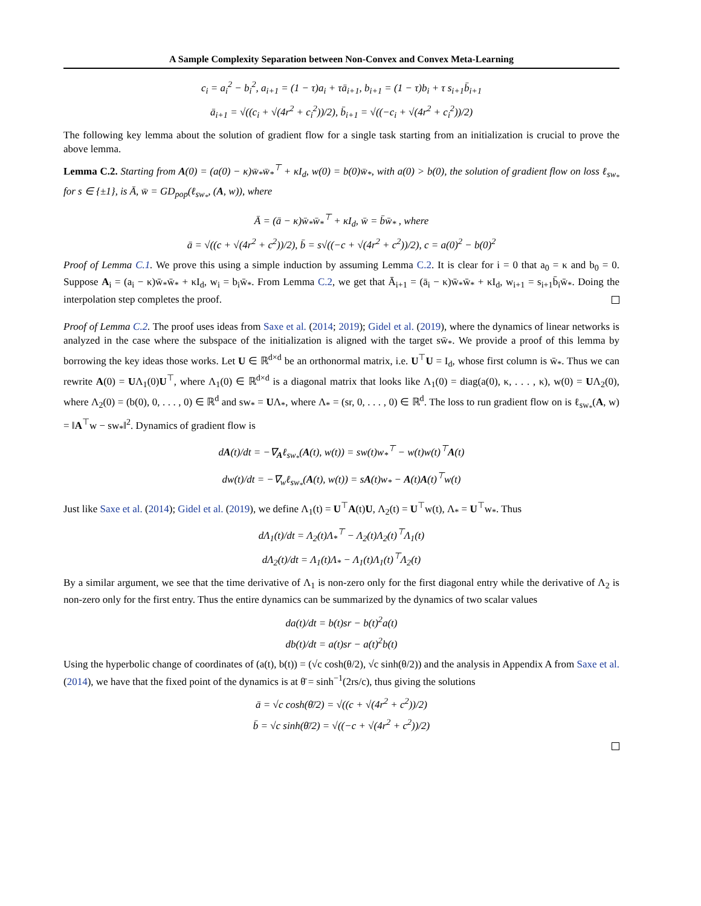A Sample Complexity Separation between Non-Convex and Convex Meta-Learning
c<sub>i</sub> = a<sub>i</sub><sup>2</sup> − b<sub>i</sub><sup>2</sup>, a<sub>i+1</sub> = (1 − τ)a<sub>i</sub> + τā<sub>i+1</sub>, b<sub>i+1</sub> = (1 − τ)b<sub>i</sub> + τ s<sub>i+1</sub>b̄<sub>i+1</sub>
ā<sub>i+1</sub> = √((c<sub>i</sub> + √(4r<sup>2</sup> + c<sub>i</sub><sup>2</sup>))/2), b̄<sub>i+1</sub> = √((−c<sub>i</sub> + √(4r<sup>2</sup> + c<sub>i</sub><sup>2</sup>))/2)
The following key lemma about the solution of gradient flow for a single task starting from an initialization is crucial to prove the above lemma.
Lemma C.2. Starting from A(0) = (a(0) − κ)w̄<sub>*</sub>w̄<sub>*</sub><sup>⊤</sup> + κI<sub>d</sub>, w(0) = b(0)w̄<sub>*</sub>, with a(0) > b(0), the solution of gradient flow on loss ℓ<sub>sw<sub>*</sub></sub> for s ∈ {±1}, is Ā, w̄ = GD<sub>pop</sub>(ℓ<sub>sw<sub>*</sub></sub>, (A, w)), where
Ā = (ā − κ)w̄<sub>*</sub>w̄<sub>*</sub><sup>⊤</sup> + κI<sub>d</sub>, w̄ = b̄w̄<sub>*</sub> , where
ā = √((c + √(4r<sup>2</sup> + c<sup>2</sup>))/2), b̄ = s√((−c + √(4r<sup>2</sup> + c<sup>2</sup>))/2), c = a(0)<sup>2</sup> − b(0)<sup>2</sup>
Proof of Lemma C.1. We prove this using a simple induction by assuming Lemma C.2. It is clear for i = 0 that a<sub>0</sub> = κ and b<sub>0</sub> = 0. Suppose A<sub>i</sub> = (a<sub>i</sub> − κ)w̄<sub>*</sub>w̄<sub>*</sub> + κI<sub>d</sub>, w<sub>i</sub> = b<sub>i</sub>w̄<sub>*</sub>. From Lemma C.2, we get that Ā<sub>i+1</sub> = (ā<sub>i</sub> − κ)w̄<sub>*</sub>w̄<sub>*</sub> + κI<sub>d</sub>, w<sub>i+1</sub> = s<sub>i+1</sub>b̄<sub>i</sub>w̄<sub>*</sub>. Doing the interpolation step completes the proof.
Proof of Lemma C.2. The proof uses ideas from Saxe et al. (2014; 2019); Gidel et al. (2019), where the dynamics of linear networks is analyzed in the case where the subspace of the initialization is aligned with the target sw̄<sub>*</sub>. We provide a proof of this lemma by borrowing the key ideas those works. Let U ∈ ℝ<sup>d×d</sup> be an orthonormal matrix, i.e. U<sup>⊤</sup>U = I<sub>d</sub>, whose first column is w̄<sub>*</sub>. Thus we can rewrite A(0) = UΛ<sub>1</sub>(0)U<sup>⊤</sup>, where Λ<sub>1</sub>(0) ∈ ℝ<sup>d×d</sup> is a diagonal matrix that looks like Λ<sub>1</sub>(0) = diag(a(0), κ, . . . , κ), w(0) = UΛ<sub>2</sub>(0), where Λ<sub>2</sub>(0) = (b(0), 0, . . . , 0) ∈ ℝ<sup>d</sup> and sw<sub>*</sub> = UΛ<sub>*</sub>, where Λ<sub>*</sub> = (sr, 0, . . . , 0) ∈ ℝ<sup>d</sup>. The loss to run gradient flow on is ℓ<sub>sw<sub>*</sub></sub>(A, w) = ‖A<sup>⊤</sup>w − sw<sub>*</sub>‖<sup>2</sup>. Dynamics of gradient flow is
dA(t)/dt = −∇<sub>A</sub>ℓ<sub>sw<sub>*</sub></sub>(A(t), w(t)) = sw(t)w<sub>*</sub><sup>⊤</sup> − w(t)w(t)<sup>⊤</sup>A(t)
dw(t)/dt = −∇<sub>w</sub>ℓ<sub>sw<sub>*</sub></sub>(A(t), w(t)) = sA(t)w<sub>*</sub> − A(t)A(t)<sup>⊤</sup>w(t)
Just like Saxe et al. (2014); Gidel et al. (2019), we define Λ<sub>1</sub>(t) = U<sup>⊤</sup>A(t)U, Λ<sub>2</sub>(t) = U<sup>⊤</sup>w(t), Λ<sub>*</sub> = U<sup>⊤</sup>w<sub>*</sub>. Thus
dΛ<sub>1</sub>(t)/dt = Λ<sub>2</sub>(t)Λ<sub>*</sub><sup>⊤</sup> − Λ<sub>2</sub>(t)Λ<sub>2</sub>(t)<sup>⊤</sup>Λ<sub>1</sub>(t)
dΛ<sub>2</sub>(t)/dt = Λ<sub>1</sub>(t)Λ<sub>*</sub> − Λ<sub>1</sub>(t)Λ<sub>1</sub>(t)<sup>⊤</sup>Λ<sub>2</sub>(t)
By a similar argument, we see that the time derivative of Λ<sub>1</sub> is non-zero only for the first diagonal entry while the derivative of Λ<sub>2</sub> is non-zero only for the first entry. Thus the entire dynamics can be summarized by the dynamics of two scalar values
da(t)/dt = b(t)sr − b(t)<sup>2</sup>a(t)
db(t)/dt = a(t)sr − a(t)<sup>2</sup>b(t)
Using the hyperbolic change of coordinates of (a(t), b(t)) = (√c cosh(θ/2), √c sinh(θ/2)) and the analysis in Appendix A from Saxe et al. (2014), we have that the fixed point of the dynamics is at θ̄ = sinh<sup>−1</sup>(2rs/c), thus giving the solutions
ā = √c cosh(θ̄/2) = √((c + √(4r<sup>2</sup> + c<sup>2</sup>))/2)
b̄ = √c sinh(θ̄/2) = √((−c + √(4r<sup>2</sup> + c<sup>2</sup>))/2)